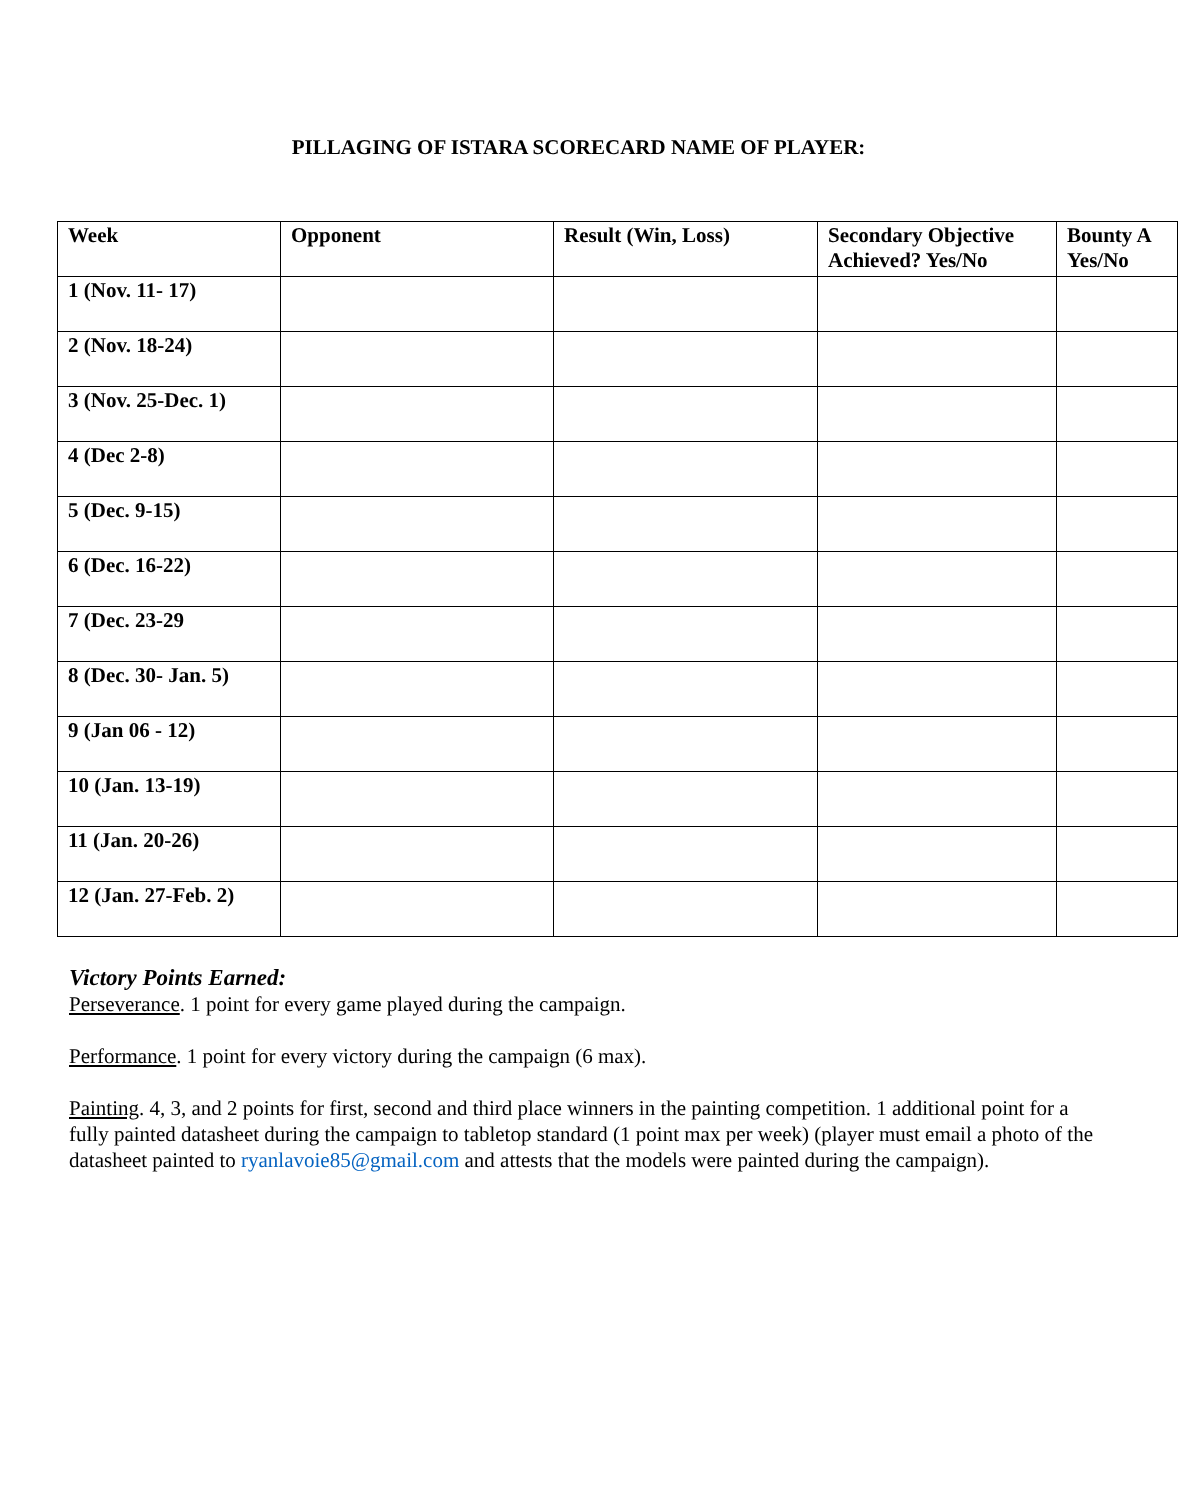PILLAGING OF ISTARA SCORECARD NAME OF PLAYER:
| Week | Opponent | Result (Win, Loss) | Secondary Objective Achieved? Yes/No | Bounty A Yes/No |
| --- | --- | --- | --- | --- |
| 1 (Nov. 11- 17) | | | | |
| 2 (Nov. 18-24) | | | | |
| 3 (Nov. 25-Dec. 1) | | | | |
| 4 (Dec 2-8) | | | | |
| 5 (Dec. 9-15) | | | | |
| 6 (Dec. 16-22) | | | | |
| 7 (Dec. 23-29 | | | | |
| 8 (Dec. 30- Jan. 5) | | | | |
| 9 (Jan 06 - 12) | | | | |
| 10 (Jan. 13-19) | | | | |
| 11 (Jan. 20-26) | | | | |
| 12 (Jan. 27-Feb. 2) | | | | |
Victory Points Earned:
Perseverance. 1 point for every game played during the campaign.
Performance. 1 point for every victory during the campaign (6 max).
Painting. 4, 3, and 2 points for first, second and third place winners in the painting competition. 1 additional point for a fully painted datasheet during the campaign to tabletop standard (1 point max per week) (player must email a photo of the datasheet painted to ryanlavoie85@gmail.com and attests that the models were painted during the campaign).